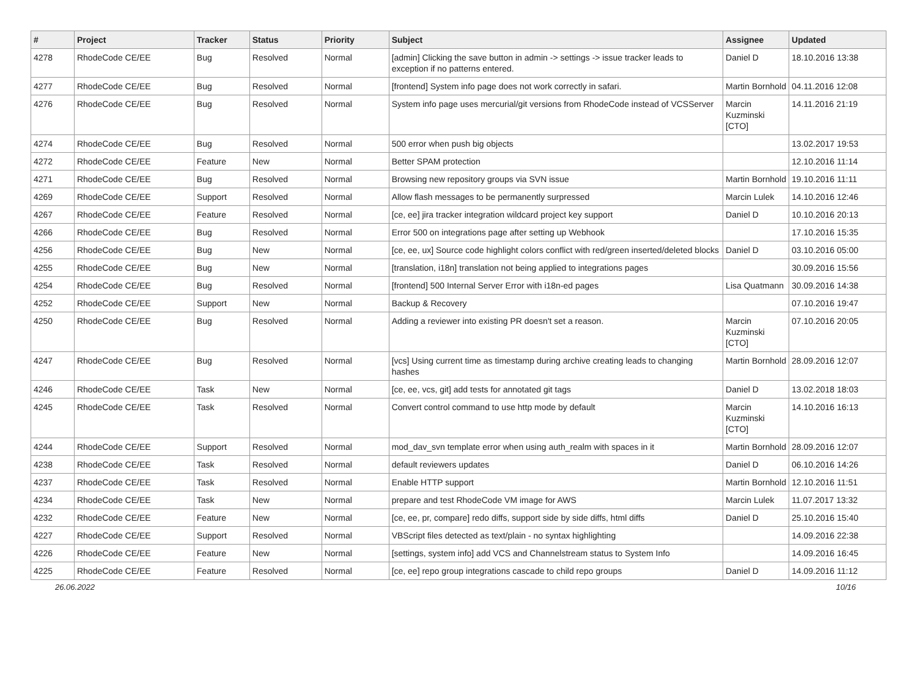| # | Project | Tracker | Status | Priority | Subject | Assignee | Updated |
| --- | --- | --- | --- | --- | --- | --- | --- |
| 4278 | RhodeCode CE/EE | Bug | Resolved | Normal | [admin] Clicking the save button in admin -> settings -> issue tracker leads to exception if no patterns entered. | Daniel D | 18.10.2016 13:38 |
| 4277 | RhodeCode CE/EE | Bug | Resolved | Normal | [frontend] System info page does not work correctly in safari. | Martin Bornhold | 04.11.2016 12:08 |
| 4276 | RhodeCode CE/EE | Bug | Resolved | Normal | System info page uses mercurial/git versions from RhodeCode instead of VCSServer | Marcin Kuzminski [CTO] | 14.11.2016 21:19 |
| 4274 | RhodeCode CE/EE | Bug | Resolved | Normal | 500 error when push big objects | | 13.02.2017 19:53 |
| 4272 | RhodeCode CE/EE | Feature | New | Normal | Better SPAM protection | | 12.10.2016 11:14 |
| 4271 | RhodeCode CE/EE | Bug | Resolved | Normal | Browsing new repository groups via SVN issue | Martin Bornhold | 19.10.2016 11:11 |
| 4269 | RhodeCode CE/EE | Support | Resolved | Normal | Allow flash messages to be permanently surpressed | Marcin Lulek | 14.10.2016 12:46 |
| 4267 | RhodeCode CE/EE | Feature | Resolved | Normal | [ce, ee] jira tracker integration wildcard project key support | Daniel D | 10.10.2016 20:13 |
| 4266 | RhodeCode CE/EE | Bug | Resolved | Normal | Error 500 on integrations page after setting up Webhook | | 17.10.2016 15:35 |
| 4256 | RhodeCode CE/EE | Bug | New | Normal | [ce, ee, ux] Source code highlight colors conflict with red/green inserted/deleted blocks | Daniel D | 03.10.2016 05:00 |
| 4255 | RhodeCode CE/EE | Bug | New | Normal | [translation, i18n] translation not being applied to integrations pages | | 30.09.2016 15:56 |
| 4254 | RhodeCode CE/EE | Bug | Resolved | Normal | [frontend] 500 Internal Server Error with i18n-ed pages | Lisa Quatmann | 30.09.2016 14:38 |
| 4252 | RhodeCode CE/EE | Support | New | Normal | Backup & Recovery | | 07.10.2016 19:47 |
| 4250 | RhodeCode CE/EE | Bug | Resolved | Normal | Adding a reviewer into existing PR doesn't set a reason. | Marcin Kuzminski [CTO] | 07.10.2016 20:05 |
| 4247 | RhodeCode CE/EE | Bug | Resolved | Normal | [vcs] Using current time as timestamp during archive creating leads to changing hashes | Martin Bornhold | 28.09.2016 12:07 |
| 4246 | RhodeCode CE/EE | Task | New | Normal | [ce, ee, vcs, git] add tests for annotated git tags | Daniel D | 13.02.2018 18:03 |
| 4245 | RhodeCode CE/EE | Task | Resolved | Normal | Convert control command to use http mode by default | Marcin Kuzminski [CTO] | 14.10.2016 16:13 |
| 4244 | RhodeCode CE/EE | Support | Resolved | Normal | mod_dav_svn template error when using auth_realm with spaces in it | Martin Bornhold | 28.09.2016 12:07 |
| 4238 | RhodeCode CE/EE | Task | Resolved | Normal | default reviewers updates | Daniel D | 06.10.2016 14:26 |
| 4237 | RhodeCode CE/EE | Task | Resolved | Normal | Enable HTTP support | Martin Bornhold | 12.10.2016 11:51 |
| 4234 | RhodeCode CE/EE | Task | New | Normal | prepare and test RhodeCode VM image for AWS | Marcin Lulek | 11.07.2017 13:32 |
| 4232 | RhodeCode CE/EE | Feature | New | Normal | [ce, ee, pr, compare] redo diffs, support side by side diffs, html diffs | Daniel D | 25.10.2016 15:40 |
| 4227 | RhodeCode CE/EE | Support | Resolved | Normal | VBScript files detected as text/plain - no syntax highlighting | | 14.09.2016 22:38 |
| 4226 | RhodeCode CE/EE | Feature | New | Normal | [settings, system info] add VCS and Channelstream status to System Info | | 14.09.2016 16:45 |
| 4225 | RhodeCode CE/EE | Feature | Resolved | Normal | [ce, ee] repo group integrations cascade to child repo groups | Daniel D | 14.09.2016 11:12 |
26.06.2022 10/16